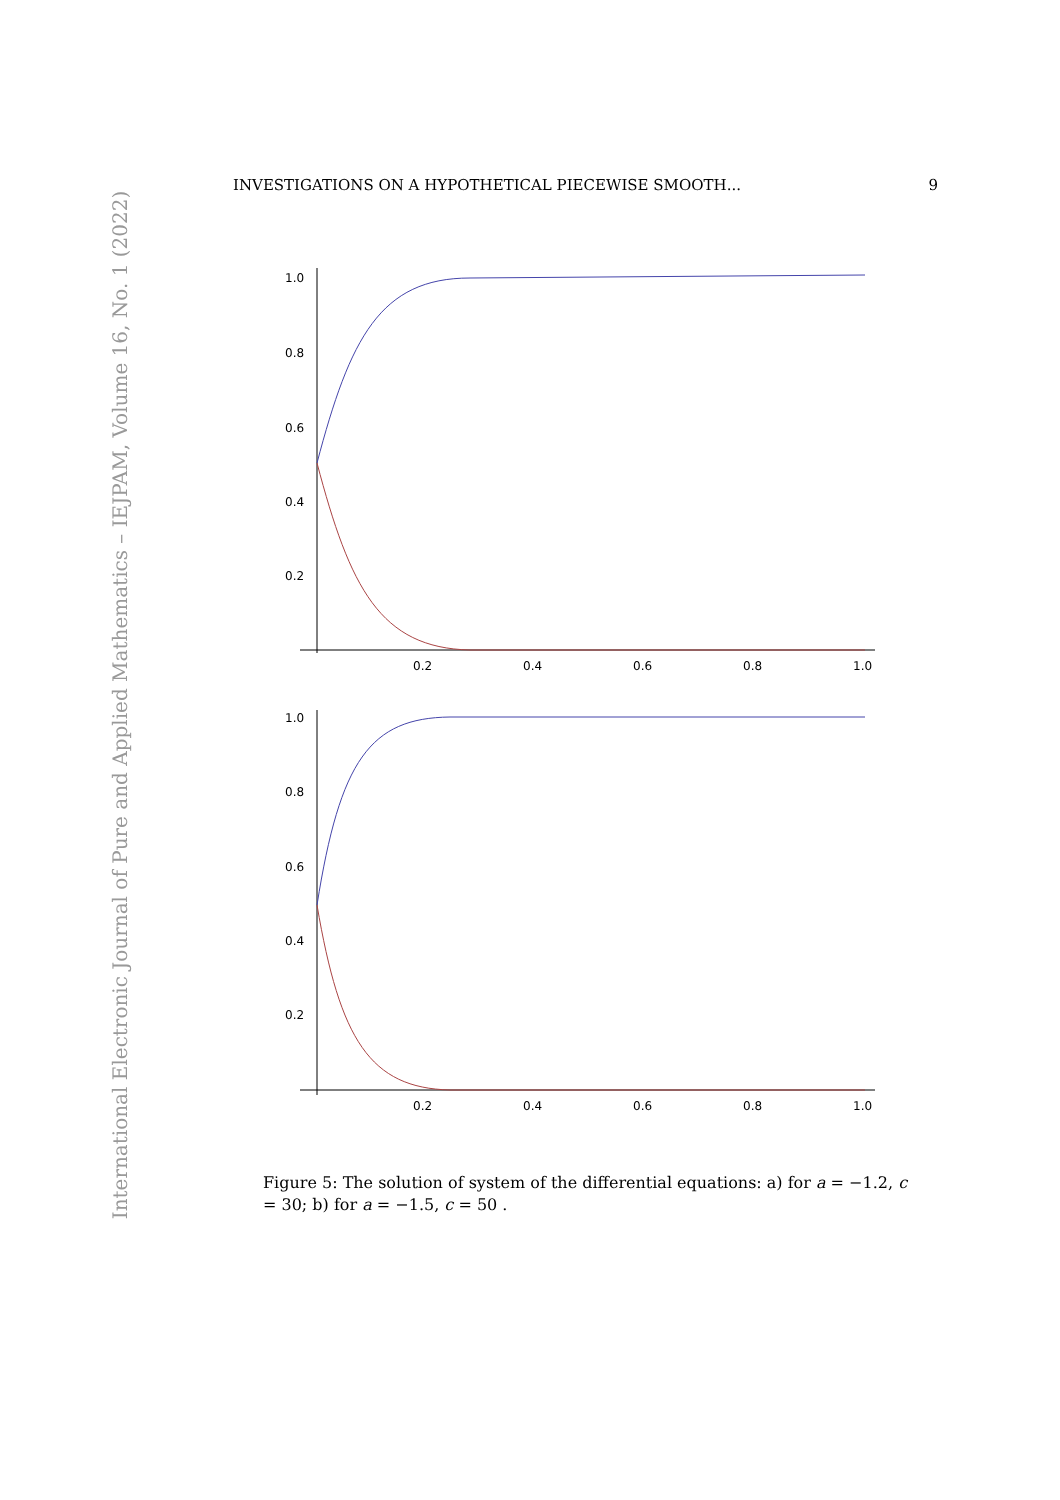International Electronic Journal of Pure and Applied Mathematics – IEJPAM, Volume 16, No. 1 (2022)
INVESTIGATIONS ON A HYPOTHETICAL PIECEWISE SMOOTH... 9
1.0
0.8
0.6
0.4
0.2
0.2
0.4
0.6
0.8
1.0
1.0
0.8
0.6
0.4
0.2
0.2
0.4
0.6
0.8
1.0
Figure 5: The solution of system of the differential equations: a) for a = −1.2, c = 30; b) for a = −1.5, c = 50 .